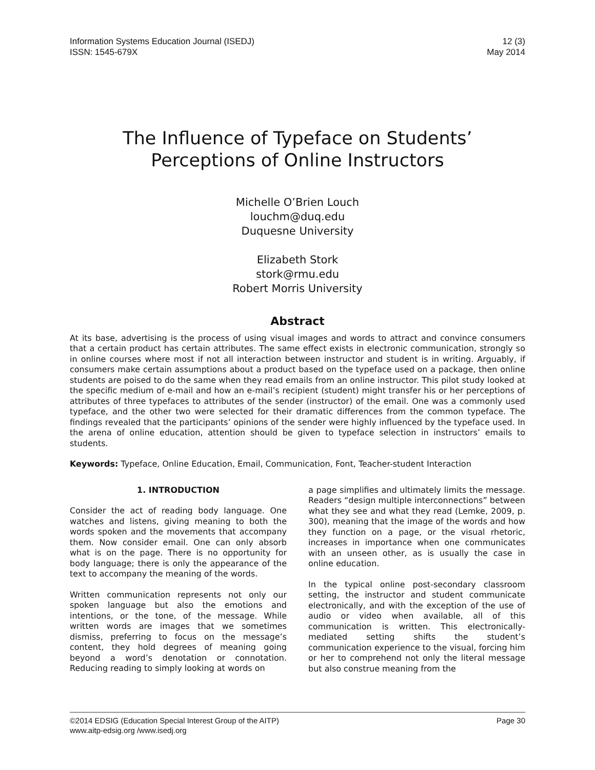Information Systems Education Journal (ISEDJ)
ISSN: 1545-679X
12 (3)
May 2014
The Influence of Typeface on Students’ Perceptions of Online Instructors
Michelle O’Brien Louch
louchm@duq.edu
Duquesne University
Elizabeth Stork
stork@rmu.edu
Robert Morris University
Abstract
At its base, advertising is the process of using visual images and words to attract and convince consumers that a certain product has certain attributes. The same effect exists in electronic communication, strongly so in online courses where most if not all interaction between instructor and student is in writing. Arguably, if consumers make certain assumptions about a product based on the typeface used on a package, then online students are poised to do the same when they read emails from an online instructor. This pilot study looked at the specific medium of e-mail and how an e-mail’s recipient (student) might transfer his or her perceptions of attributes of three typefaces to attributes of the sender (instructor) of the email. One was a commonly used typeface, and the other two were selected for their dramatic differences from the common typeface. The findings revealed that the participants’ opinions of the sender were highly influenced by the typeface used. In the arena of online education, attention should be given to typeface selection in instructors’ emails to students.
Keywords: Typeface, Online Education, Email, Communication, Font, Teacher-student Interaction
1. INTRODUCTION
Consider the act of reading body language. One watches and listens, giving meaning to both the words spoken and the movements that accompany them. Now consider email. One can only absorb what is on the page. There is no opportunity for body language; there is only the appearance of the text to accompany the meaning of the words.
Written communication represents not only our spoken language but also the emotions and intentions, or the tone, of the message. While written words are images that we sometimes dismiss, preferring to focus on the message’s content, they hold degrees of meaning going beyond a word’s denotation or connotation. Reducing reading to simply looking at words on
a page simplifies and ultimately limits the message. Readers “design multiple interconnections” between what they see and what they read (Lemke, 2009, p. 300), meaning that the image of the words and how they function on a page, or the visual rhetoric, increases in importance when one communicates with an unseen other, as is usually the case in online education.
In the typical online post-secondary classroom setting, the instructor and student communicate electronically, and with the exception of the use of audio or video when available, all of this communication is written. This electronically-mediated setting shifts the student’s communication experience to the visual, forcing him or her to comprehend not only the literal message but also construe meaning from the
©2014 EDSIG (Education Special Interest Group of the AITP)
www.aitp-edsig.org /www.isedj.org
Page 30